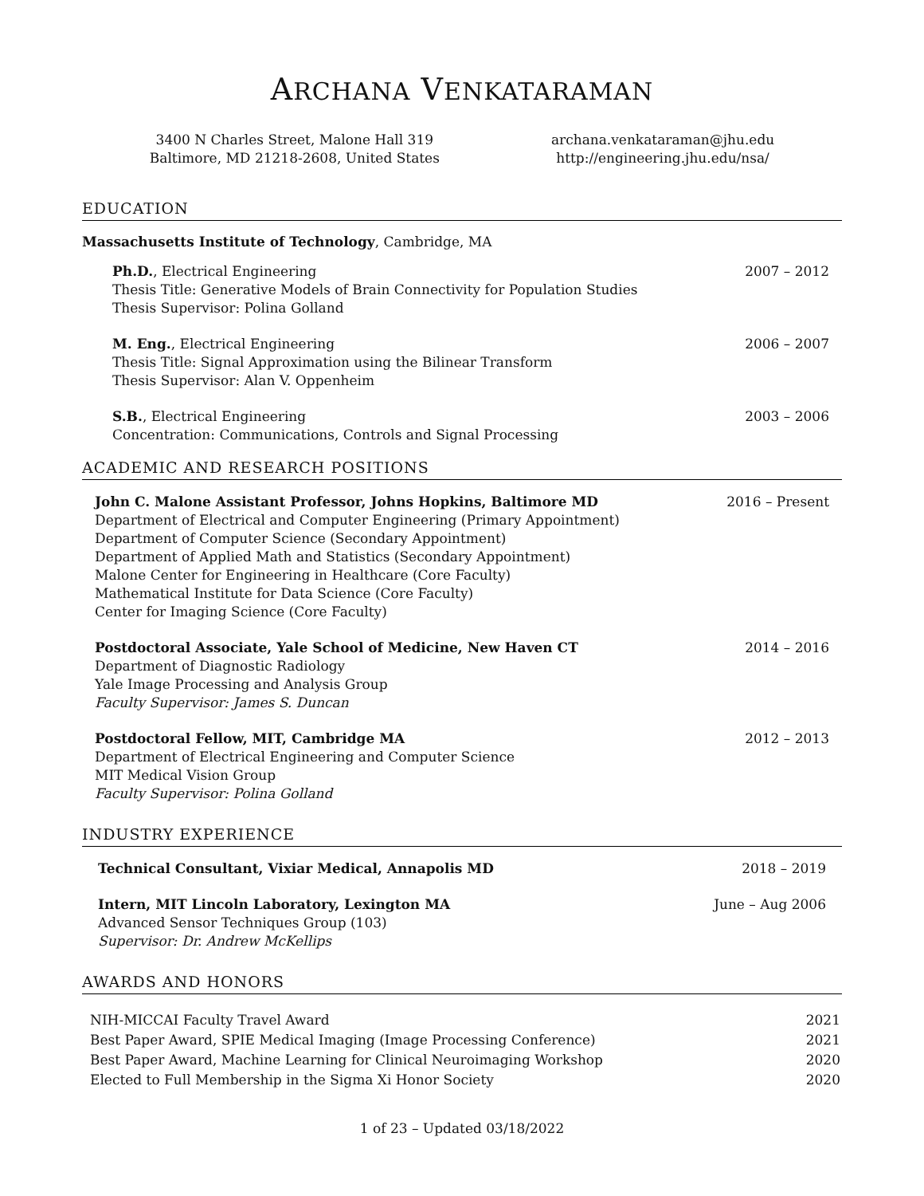ARCHANA VENKATARAMAN
3400 N Charles Street, Malone Hall 319
Baltimore, MD 21218-2608, United States
archana.venkataraman@jhu.edu
http://engineering.jhu.edu/nsa/
EDUCATION
Massachusetts Institute of Technology, Cambridge, MA
Ph.D., Electrical Engineering 2007 – 2012
Thesis Title: Generative Models of Brain Connectivity for Population Studies
Thesis Supervisor: Polina Golland
M. Eng., Electrical Engineering 2006 – 2007
Thesis Title: Signal Approximation using the Bilinear Transform
Thesis Supervisor: Alan V. Oppenheim
S.B., Electrical Engineering 2003 – 2006
Concentration: Communications, Controls and Signal Processing
ACADEMIC AND RESEARCH POSITIONS
John C. Malone Assistant Professor, Johns Hopkins, Baltimore MD 2016 – Present
Department of Electrical and Computer Engineering (Primary Appointment)
Department of Computer Science (Secondary Appointment)
Department of Applied Math and Statistics (Secondary Appointment)
Malone Center for Engineering in Healthcare (Core Faculty)
Mathematical Institute for Data Science (Core Faculty)
Center for Imaging Science (Core Faculty)
Postdoctoral Associate, Yale School of Medicine, New Haven CT 2014 – 2016
Department of Diagnostic Radiology
Yale Image Processing and Analysis Group
Faculty Supervisor: James S. Duncan
Postdoctoral Fellow, MIT, Cambridge MA 2012 – 2013
Department of Electrical Engineering and Computer Science
MIT Medical Vision Group
Faculty Supervisor: Polina Golland
INDUSTRY EXPERIENCE
Technical Consultant, Vixiar Medical, Annapolis MD 2018 – 2019
Intern, MIT Lincoln Laboratory, Lexington MA June – Aug 2006
Advanced Sensor Techniques Group (103)
Supervisor: Dr. Andrew McKellips
AWARDS AND HONORS
NIH-MICCAI Faculty Travel Award 2021
Best Paper Award, SPIE Medical Imaging (Image Processing Conference) 2021
Best Paper Award, Machine Learning for Clinical Neuroimaging Workshop 2020
Elected to Full Membership in the Sigma Xi Honor Society 2020
1 of 23 – Updated 03/18/2022